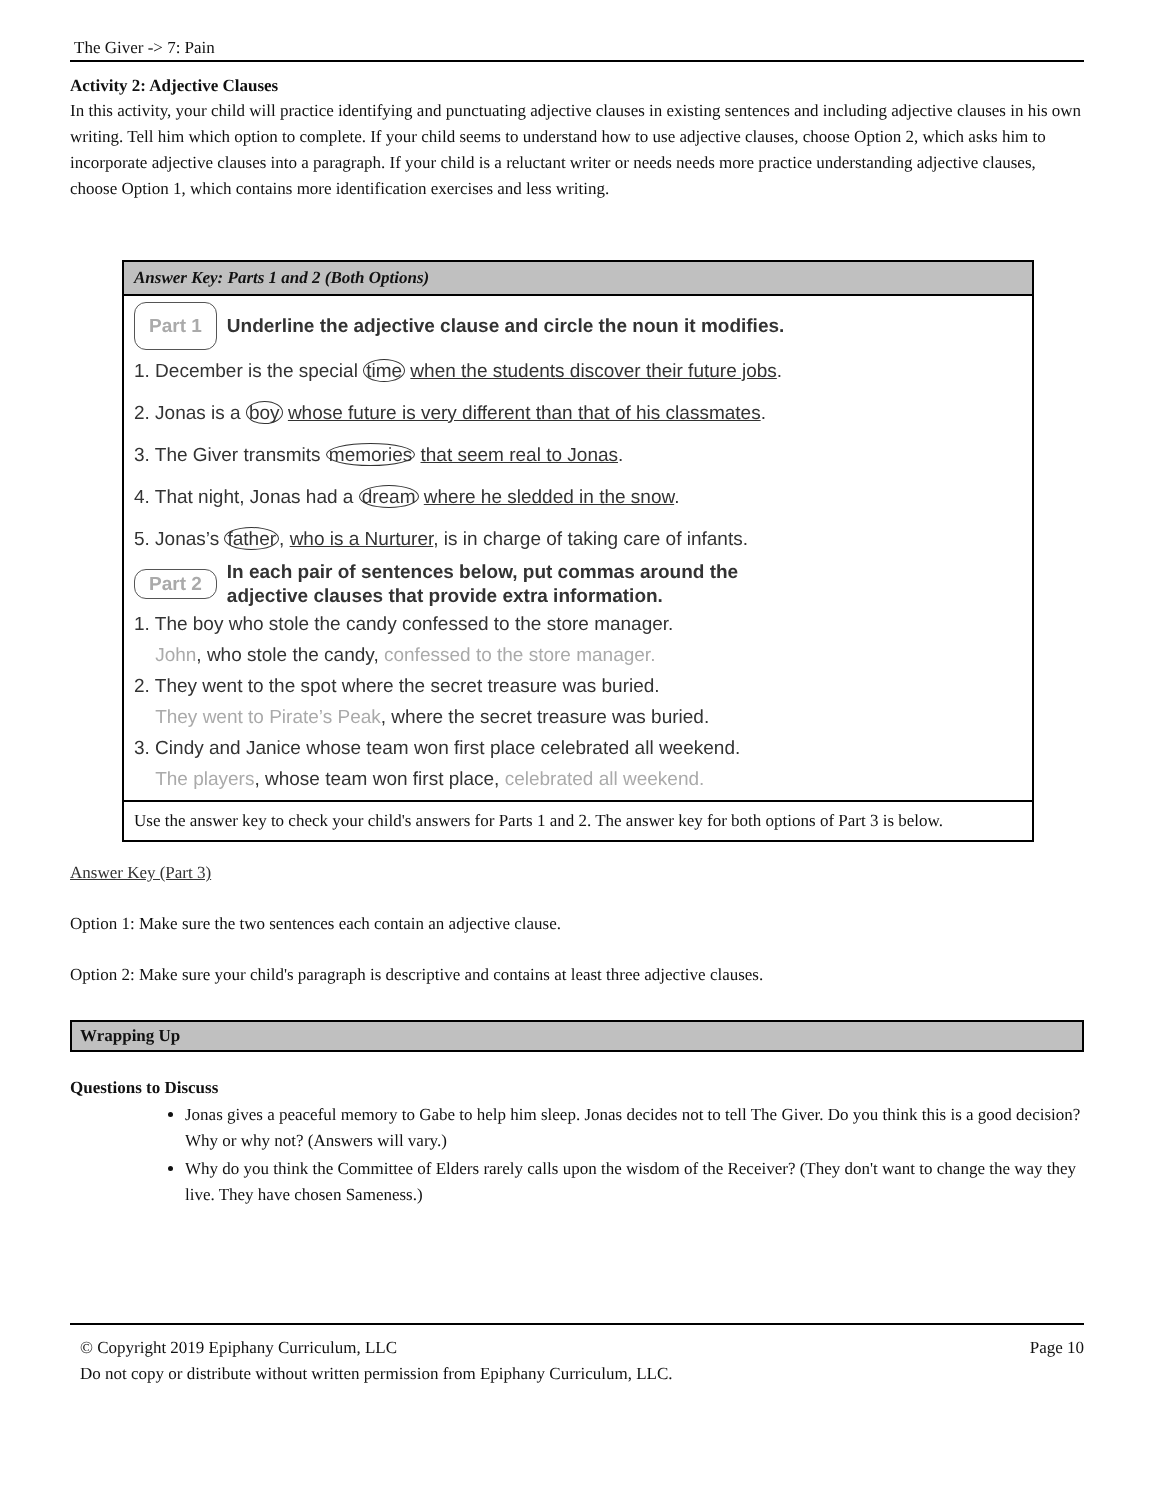The Giver -> 7: Pain
Activity 2: Adjective Clauses
In this activity, your child will practice identifying and punctuating adjective clauses in existing sentences and including adjective clauses in his own writing. Tell him which option to complete. If your child seems to understand how to use adjective clauses, choose Option 2, which asks him to incorporate adjective clauses into a paragraph. If your child is a reluctant writer or needs needs more practice understanding adjective clauses, choose Option 1, which contains more identification exercises and less writing.
| Answer Key: Parts 1 and 2 (Both Options) |
| Part 1 Underline the adjective clause and circle the noun it modifies. 1. December is the special time when the students discover their future jobs . 2. Jonas is a boy whose future is very different than that of his classmates . 3. The Giver transmits memories that seem real to Jonas . 4. That night, Jonas had a dream where he sledded in the snow . 5. Jonas’s father , who is a Nurturer , is in charge of taking care of infants. Part 2 In each pair of sentences below, put commas around the adjective clauses that provide extra information. 1. The boy who stole the candy confessed to the store manager. John , who stole the candy, confessed to the store manager. 2. They went to the spot where the secret treasure was buried. They went to Pirate’s Peak , where the secret treasure was buried. 3. Cindy and Janice whose team won first place celebrated all weekend. The players , whose team won first place, celebrated all weekend. |
| Use the answer key to check your child's answers for Parts 1 and 2. The answer key for both options of Part 3 is below. |
Answer Key (Part 3)
Option 1: Make sure the two sentences each contain an adjective clause.
Option 2: Make sure your child's paragraph is descriptive and contains at least three adjective clauses.
Wrapping Up
Questions to Discuss
Jonas gives a peaceful memory to Gabe to help him sleep. Jonas decides not to tell The Giver. Do you think this is a good decision? Why or why not? (Answers will vary.)
Why do you think the Committee of Elders rarely calls upon the wisdom of the Receiver? (They don't want to change the way they live. They have chosen Sameness.)
© Copyright 2019 Epiphany Curriculum, LLC
Do not copy or distribute without written permission from Epiphany Curriculum, LLC.
Page 10